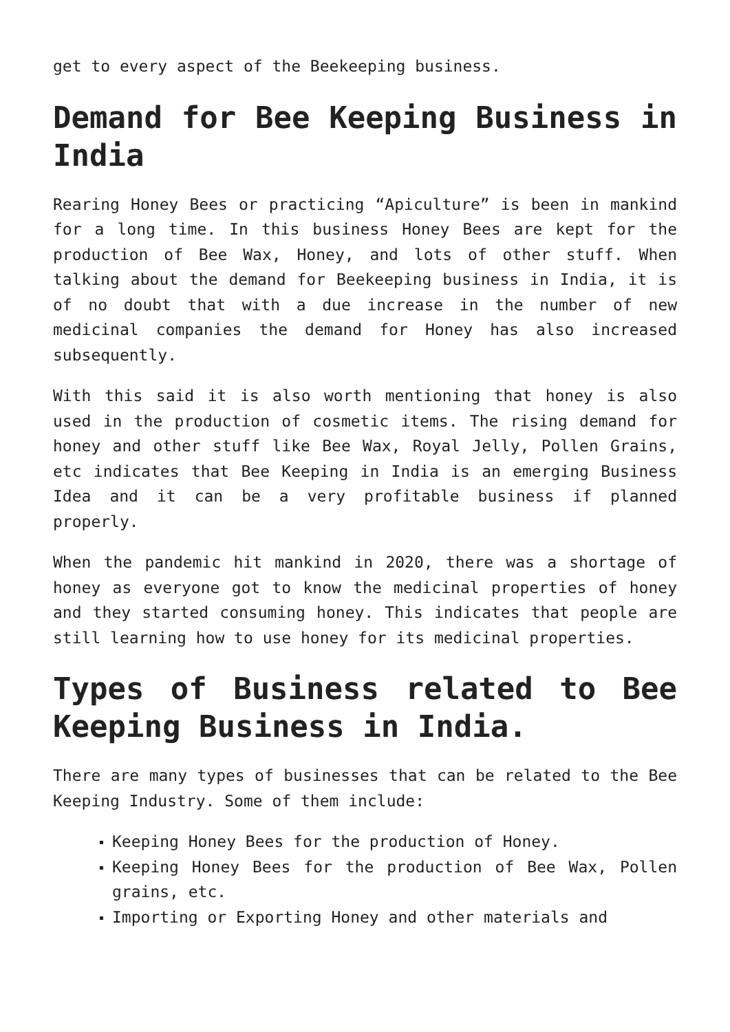get to every aspect of the Beekeeping business.
Demand for Bee Keeping Business in India
Rearing Honey Bees or practicing “Apiculture” is been in mankind for a long time. In this business Honey Bees are kept for the production of Bee Wax, Honey, and lots of other stuff. When talking about the demand for Beekeeping business in India, it is of no doubt that with a due increase in the number of new medicinal companies the demand for Honey has also increased subsequently.
With this said it is also worth mentioning that honey is also used in the production of cosmetic items. The rising demand for honey and other stuff like Bee Wax, Royal Jelly, Pollen Grains, etc indicates that Bee Keeping in India is an emerging Business Idea and it can be a very profitable business if planned properly.
When the pandemic hit mankind in 2020, there was a shortage of honey as everyone got to know the medicinal properties of honey and they started consuming honey. This indicates that people are still learning how to use honey for its medicinal properties.
Types of Business related to Bee Keeping Business in India.
There are many types of businesses that can be related to the Bee Keeping Industry. Some of them include:
Keeping Honey Bees for the production of Honey.
Keeping Honey Bees for the production of Bee Wax, Pollen grains, etc.
Importing or Exporting Honey and other materials and